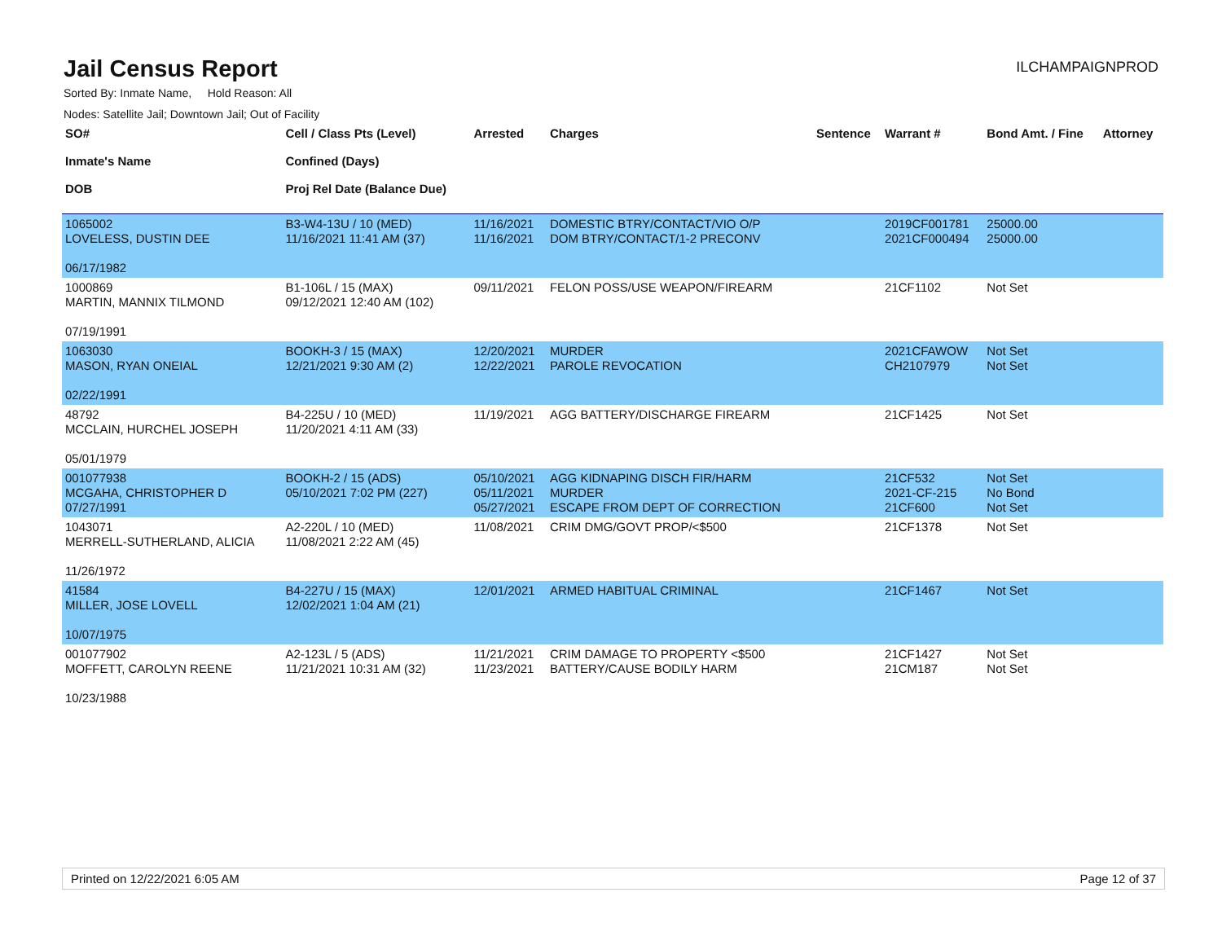Jail Census Report
ILCHAMPAIGNPROD
Sorted By: Inmate Name, Hold Reason: All
Nodes: Satellite Jail; Downtown Jail; Out of Facility
| SO# Inmate's Name DOB | Cell / Class Pts (Level) Confined (Days) Proj Rel Date (Balance Due) | Arrested | Charges | Sentence | Warrant # | Bond Amt. / Fine | Attorney |
| --- | --- | --- | --- | --- | --- | --- | --- |
| 1065002 LOVELESS, DUSTIN DEE 06/17/1982 | B3-W4-13U / 10 (MED) 11/16/2021 11:41 AM (37) | 11/16/2021 11/16/2021 | DOMESTIC BTRY/CONTACT/VIO O/P DOM BTRY/CONTACT/1-2 PRECONV | | 2019CF001781 2021CF000494 | 25000.00 25000.00 | |
| 1000869 MARTIN, MANNIX TILMOND 07/19/1991 | B1-106L / 15 (MAX) 09/12/2021 12:40 AM (102) | 09/11/2021 | FELON POSS/USE WEAPON/FIREARM | | 21CF1102 | Not Set | |
| 1063030 MASON, RYAN ONEIAL 02/22/1991 | BOOKH-3 / 15 (MAX) 12/21/2021 9:30 AM (2) | 12/20/2021 12/22/2021 | MURDER PAROLE REVOCATION | | 2021CFAWOW CH2107979 | Not Set Not Set | |
| 48792 MCCLAIN, HURCHEL JOSEPH 05/01/1979 | B4-225U / 10 (MED) 11/20/2021 4:11 AM (33) | 11/19/2021 | AGG BATTERY/DISCHARGE FIREARM | | 21CF1425 | Not Set | |
| 001077938 MCGAHA, CHRISTOPHER D 07/27/1991 | BOOKH-2 / 15 (ADS) 05/10/2021 7:02 PM (227) | 05/10/2021 05/11/2021 05/27/2021 | AGG KIDNAPING DISCH FIR/HARM MURDER ESCAPE FROM DEPT OF CORRECTION | | 21CF532 2021-CF-215 21CF600 | Not Set No Bond Not Set | |
| 1043071 MERRELL-SUTHERLAND, ALICIA 11/26/1972 | A2-220L / 10 (MED) 11/08/2021 2:22 AM (45) | 11/08/2021 | CRIM DMG/GOVT PROP/<$500 | | 21CF1378 | Not Set | |
| 41584 MILLER, JOSE LOVELL 10/07/1975 | B4-227U / 15 (MAX) 12/02/2021 1:04 AM (21) | 12/01/2021 | ARMED HABITUAL CRIMINAL | | 21CF1467 | Not Set | |
| 001077902 MOFFETT, CAROLYN REENE 10/23/1988 | A2-123L / 5 (ADS) 11/21/2021 10:31 AM (32) | 11/21/2021 11/23/2021 | CRIM DAMAGE TO PROPERTY <$500 BATTERY/CAUSE BODILY HARM | | 21CF1427 21CM187 | Not Set Not Set | |
Printed on 12/22/2021 6:05 AM Page 12 of 37